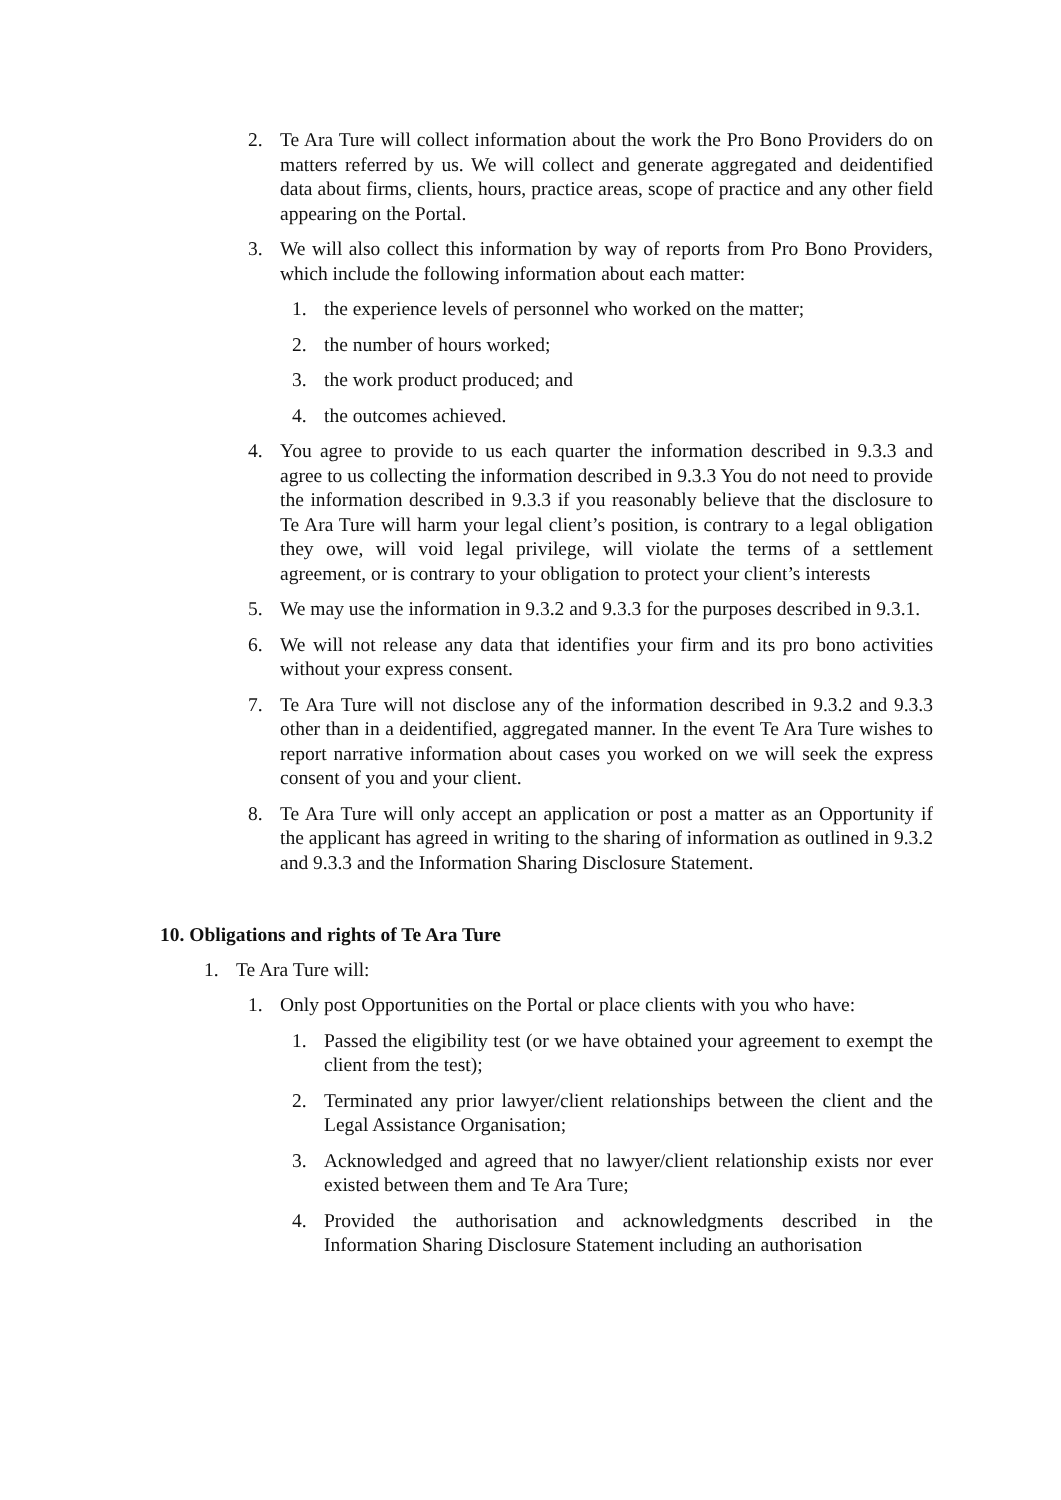2. Te Ara Ture will collect information about the work the Pro Bono Providers do on matters referred by us. We will collect and generate aggregated and deidentified data about firms, clients, hours, practice areas, scope of practice and any other field appearing on the Portal.
3. We will also collect this information by way of reports from Pro Bono Providers, which include the following information about each matter:
1. the experience levels of personnel who worked on the matter;
2. the number of hours worked;
3. the work product produced; and
4. the outcomes achieved.
4. You agree to provide to us each quarter the information described in 9.3.3 and agree to us collecting the information described in 9.3.3 You do not need to provide the information described in 9.3.3 if you reasonably believe that the disclosure to Te Ara Ture will harm your legal client’s position, is contrary to a legal obligation they owe, will void legal privilege, will violate the terms of a settlement agreement, or is contrary to your obligation to protect your client’s interests
5. We may use the information in 9.3.2 and 9.3.3 for the purposes described in 9.3.1.
6. We will not release any data that identifies your firm and its pro bono activities without your express consent.
7. Te Ara Ture will not disclose any of the information described in 9.3.2 and 9.3.3 other than in a deidentified, aggregated manner. In the event Te Ara Ture wishes to report narrative information about cases you worked on we will seek the express consent of you and your client.
8. Te Ara Ture will only accept an application or post a matter as an Opportunity if the applicant has agreed in writing to the sharing of information as outlined in 9.3.2 and 9.3.3 and the Information Sharing Disclosure Statement.
10. Obligations and rights of Te Ara Ture
1. Te Ara Ture will:
1. Only post Opportunities on the Portal or place clients with you who have:
1. Passed the eligibility test (or we have obtained your agreement to exempt the client from the test);
2. Terminated any prior lawyer/client relationships between the client and the Legal Assistance Organisation;
3. Acknowledged and agreed that no lawyer/client relationship exists nor ever existed between them and Te Ara Ture;
4. Provided the authorisation and acknowledgments described in the Information Sharing Disclosure Statement including an authorisation